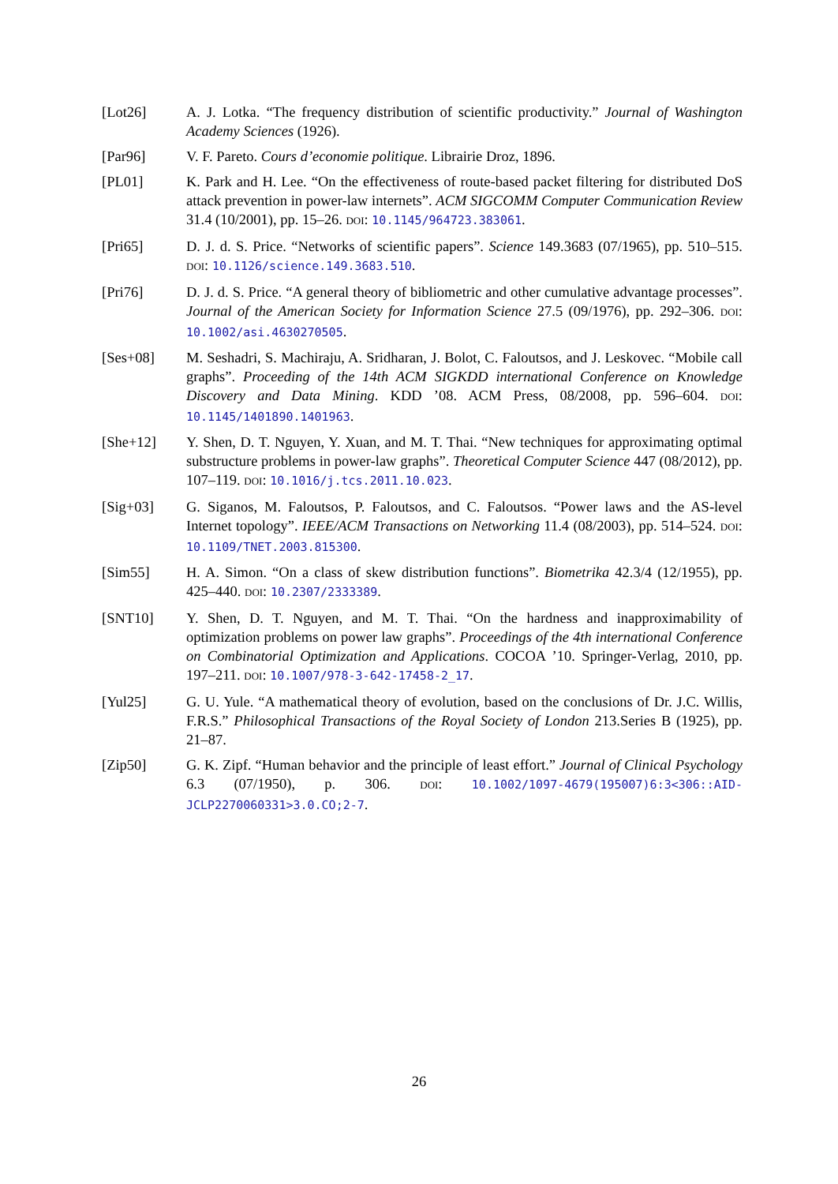[Lot26] A. J. Lotka. “The frequency distribution of scientific productivity.” Journal of Washington Academy Sciences (1926).
[Par96] V. F. Pareto. Cours d’economie politique. Librairie Droz, 1896.
[PL01] K. Park and H. Lee. “On the effectiveness of route-based packet filtering for distributed DoS attack prevention in power-law internets”. ACM SIGCOMM Computer Communication Review 31.4 (10/2001), pp. 15–26. DOI: 10.1145/964723.383061.
[Pri65] D. J. d. S. Price. “Networks of scientific papers”. Science 149.3683 (07/1965), pp. 510–515. DOI: 10.1126/science.149.3683.510.
[Pri76] D. J. d. S. Price. “A general theory of bibliometric and other cumulative advantage processes”. Journal of the American Society for Information Science 27.5 (09/1976), pp. 292–306. DOI: 10.1002/asi.4630270505.
[Ses+08] M. Seshadri, S. Machiraju, A. Sridharan, J. Bolot, C. Faloutsos, and J. Leskovec. “Mobile call graphs”. Proceeding of the 14th ACM SIGKDD international Conference on Knowledge Discovery and Data Mining. KDD ’08. ACM Press, 08/2008, pp. 596–604. DOI: 10.1145/1401890.1401963.
[She+12] Y. Shen, D. T. Nguyen, Y. Xuan, and M. T. Thai. “New techniques for approximating optimal substructure problems in power-law graphs”. Theoretical Computer Science 447 (08/2012), pp. 107–119. DOI: 10.1016/j.tcs.2011.10.023.
[Sig+03] G. Siganos, M. Faloutsos, P. Faloutsos, and C. Faloutsos. “Power laws and the AS-level Internet topology”. IEEE/ACM Transactions on Networking 11.4 (08/2003), pp. 514–524. DOI: 10.1109/TNET.2003.815300.
[Sim55] H. A. Simon. “On a class of skew distribution functions”. Biometrika 42.3/4 (12/1955), pp. 425–440. DOI: 10.2307/2333389.
[SNT10] Y. Shen, D. T. Nguyen, and M. T. Thai. “On the hardness and inapproximability of optimization problems on power law graphs”. Proceedings of the 4th international Conference on Combinatorial Optimization and Applications. COCOA ’10. Springer-Verlag, 2010, pp. 197–211. DOI: 10.1007/978-3-642-17458-2_17.
[Yul25] G. U. Yule. “A mathematical theory of evolution, based on the conclusions of Dr. J.C. Willis, F.R.S.” Philosophical Transactions of the Royal Society of London 213.Series B (1925), pp. 21–87.
[Zip50] G. K. Zipf. “Human behavior and the principle of least effort.” Journal of Clinical Psychology 6.3 (07/1950), p. 306. DOI: 10.1002/1097-4679(195007)6:3<306::AID-JCLP2270060331>3.0.CO;2-7.
26